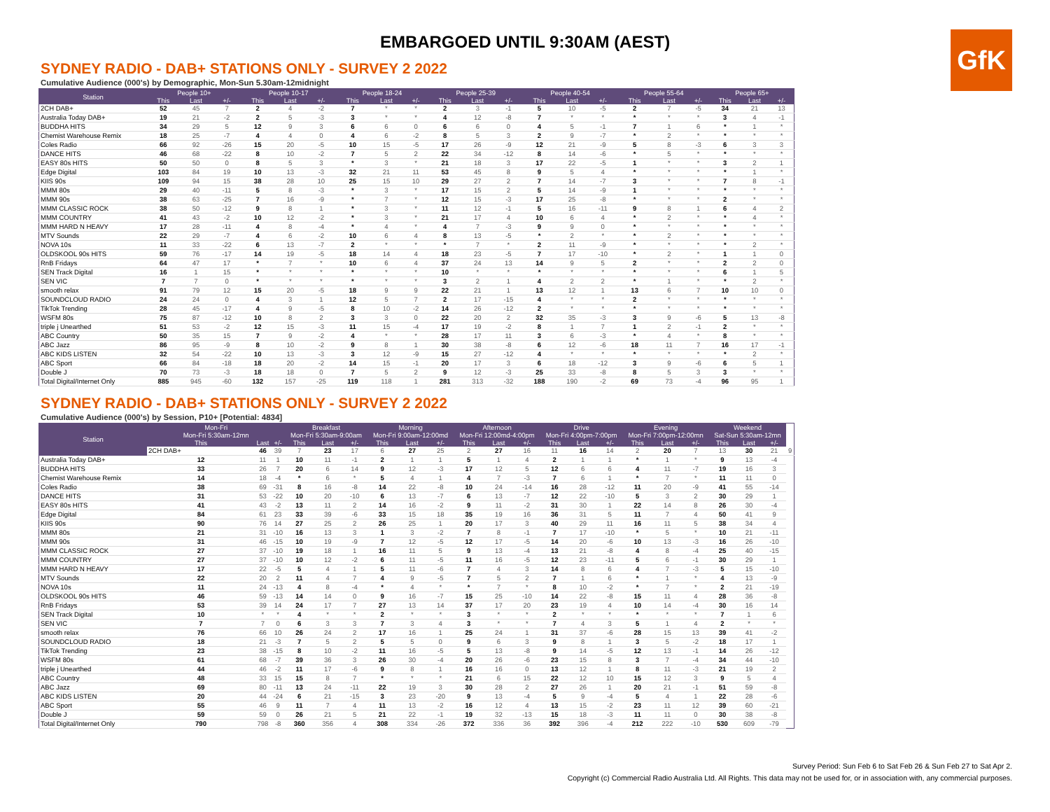EMBARGOED UNTIL 9:30AM (AEST)
GfK
SYDNEY RADIO - DAB+ STATIONS ONLY - SURVEY 2 2022
Cumulative Audience (000's) by Demographic, Mon-Sun 5.30am-12midnight
| Station | People 10+ | | | People 10-17 | | | People 18-24 | | | People 25-39 | | | People 40-54 | | | People 55-64 | | | People 65+ | | |
| --- | --- | --- | --- | --- | --- | --- | --- | --- | --- | --- | --- | --- | --- | --- | --- | --- | --- | --- | --- | --- | --- |
| | This | Last | +/- | This | Last | +/- | This | Last | +/- | This | Last | +/- | This | Last | +/- | This | Last | +/- | This | Last | +/- |
| 2CH DAB+ | 52 | 45 | 7 | 2 | 4 | -2 | 7 | * | * | 2 | 3 | -1 | 5 | 10 | -5 | 2 | 7 | -5 | 34 | 21 | 13 |
| Australia Today DAB+ | 19 | 21 | -2 | 2 | 5 | -3 | 3 | * | * | 4 | 12 | -8 | 7 | * | * | * | * | * | 3 | 4 | -1 |
| BUDDHA HITS | 34 | 29 | 5 | 12 | 9 | 3 | 6 | 6 | 0 | 6 | 6 | 0 | 4 | 5 | -1 | 7 | 1 | 6 | * | 1 | * |
| Chemist Warehouse Remix | 18 | 25 | -7 | 4 | 4 | 0 | 4 | 6 | -2 | 8 | 5 | 3 | 2 | 9 | -7 | * | 2 | * | * | * | * |
| Coles Radio | 66 | 92 | -26 | 15 | 20 | -5 | 10 | 15 | -5 | 17 | 26 | -9 | 12 | 21 | -9 | 5 | 8 | -3 | 6 | 3 | 3 |
| DANCE HITS | 46 | 68 | -22 | 8 | 10 | -2 | 7 | 5 | 2 | 22 | 34 | -12 | 8 | 14 | -6 | * | 5 | * | * | * | * |
| EASY 80s HITS | 50 | 50 | 0 | 8 | 5 | 3 | * | 3 | * | 21 | 18 | 3 | 17 | 22 | -5 | 1 | * | * | 3 | 2 | 1 |
| Edge Digital | 103 | 84 | 19 | 10 | 13 | -3 | 32 | 21 | 11 | 53 | 45 | 8 | 9 | 5 | 4 | * | * | * | * | 1 | * |
| KIIS 90s | 109 | 94 | 15 | 38 | 28 | 10 | 25 | 15 | 10 | 29 | 27 | 2 | 7 | 14 | -7 | 3 | * | * | 7 | 8 | -1 |
| MMM 80s | 29 | 40 | -11 | 5 | 8 | -3 | * | 3 | * | 17 | 15 | 2 | 5 | 14 | -9 | 1 | * | * | * | * | * |
| MMM 90s | 38 | 63 | -25 | 7 | 16 | -9 | * | 7 | * | 12 | 15 | -3 | 17 | 25 | -8 | * | * | * | 2 | * | * |
| MMM CLASSIC ROCK | 38 | 50 | -12 | 9 | 8 | 1 | * | 3 | * | 11 | 12 | -1 | 5 | 16 | -11 | 9 | 8 | 1 | 6 | 4 | 2 |
| MMM COUNTRY | 41 | 43 | -2 | 10 | 12 | -2 | * | 3 | * | 21 | 17 | 4 | 10 | 6 | 4 | * | 2 | * | * | 4 | * |
| MMM HARD N HEAVY | 17 | 28 | -11 | 4 | 8 | -4 | * | 4 | * | 4 | 7 | -3 | 9 | 9 | 0 | * | * | * | * | * | * |
| MTV Sounds | 22 | 29 | -7 | 4 | 6 | -2 | 10 | 6 | 4 | 8 | 13 | -5 | * | 2 | * | * | 2 | * | * | * | * |
| NOVA 10s | 11 | 33 | -22 | 6 | 13 | -7 | 2 | * | * | * | 7 | * | 2 | 11 | -9 | * | * | * | * | 2 | * |
| OLDSKOOL 90s HITS | 59 | 76 | -17 | 14 | 19 | -5 | 18 | 14 | 4 | 18 | 23 | -5 | 7 | 17 | -10 | * | 2 | * | 1 | 1 | 0 |
| RnB Fridays | 64 | 47 | 17 | * | 7 | * | 10 | 6 | 4 | 37 | 24 | 13 | 14 | 9 | 5 | 2 | * | * | 2 | 2 | 0 |
| SEN Track Digital | 16 | 1 | 15 | * | * | * | * | * | * | 10 | * | * | * | * | * | * | * | * | 6 | 1 | 5 |
| SEN VIC | 7 | 7 | 0 | * | * | * | * | * | * | 3 | 2 | 1 | 4 | 2 | 2 | * | 1 | * | * | 2 | * |
| smooth relax | 91 | 79 | 12 | 15 | 20 | -5 | 18 | 9 | 9 | 22 | 21 | 1 | 13 | 12 | 1 | 13 | 6 | 7 | 10 | 10 | 0 |
| SOUNDCLOUD RADIO | 24 | 24 | 0 | 4 | 3 | 1 | 12 | 5 | 7 | 2 | 17 | -15 | 4 | * | * | 2 | * | * | * | * | * |
| TikTok Trending | 28 | 45 | -17 | 4 | 9 | -5 | 8 | 10 | -2 | 14 | 26 | -12 | 2 | * | * | * | * | * | * | * | * |
| WSFM 80s | 75 | 87 | -12 | 10 | 8 | 2 | 3 | 3 | 0 | 22 | 20 | 2 | 32 | 35 | -3 | 3 | 9 | -6 | 5 | 13 | -8 |
| triple j Unearthed | 51 | 53 | -2 | 12 | 15 | -3 | 11 | 15 | -4 | 17 | 19 | -2 | 8 | 1 | 7 | 1 | 2 | -1 | 2 | * | * |
| ABC Country | 50 | 35 | 15 | 7 | 9 | -2 | 4 | * | * | 28 | 17 | 11 | 3 | 6 | -3 | * | 4 | * | 8 | * | * |
| ABC Jazz | 86 | 95 | -9 | 8 | 10 | -2 | 9 | 8 | 1 | 30 | 38 | -8 | 6 | 12 | -6 | 18 | 11 | 7 | 16 | 17 | -1 |
| ABC KIDS LISTEN | 32 | 54 | -22 | 10 | 13 | -3 | 3 | 12 | -9 | 15 | 27 | -12 | 4 | * | * | * | * | * | * | 2 | * |
| ABC Sport | 66 | 84 | -18 | 18 | 20 | -2 | 14 | 15 | -1 | 20 | 17 | 3 | 6 | 18 | -12 | 3 | 9 | -6 | 6 | 5 | 1 |
| Double J | 70 | 73 | -3 | 18 | 18 | 0 | 7 | 5 | 2 | 9 | 12 | -3 | 25 | 33 | -8 | 8 | 5 | 3 | 3 | * | * |
| Total Digital/Internet Only | 885 | 945 | -60 | 132 | 157 | -25 | 119 | 118 | 1 | 281 | 313 | -32 | 188 | 190 | -2 | 69 | 73 | -4 | 96 | 95 | 1 |
SYDNEY RADIO - DAB+ STATIONS ONLY - SURVEY 2 2022
Cumulative Audience (000's) by Session, P10+ [Potential: 4834]
| Station | Mon-Fri Mon-Fri 5:30am-12mn | | | Breakfast Mon-Fri 5:30am-9:00am | | | Morning Mon-Fri 9:00am-12:00md | | | Afternoon Mon-Fri 12:00md-4:00pm | | | Drive Mon-Fri 4:00pm-7:00pm | | | Evening Mon-Fri 7:00pm-12:00mn | | | Weekend Sat-Sun 5:30am-12mn | | | |
| --- | --- | --- | --- | --- | --- | --- | --- | --- | --- | --- | --- | --- | --- | --- | --- | --- | --- | --- | --- | --- | --- | --- |
| | This | Last | +/- | This | Last | +/- | This | Last | +/- | This | Last | +/- | This | Last | +/- | This | Last | +/- | This | Last | +/- | |
| | 2CH DAB+ | 46 | 39 | 7 | 23 | 17 | 6 | 27 | 25 | 2 | 27 | 16 | 11 | 16 | 14 | 2 | 20 | 7 | 13 | 30 | 21 | 9 |
| Australia Today DAB+ | 12 | 11 | 1 | 10 | 11 | -1 | 2 | 1 | 1 | 5 | 1 | 4 | 2 | 1 | 1 | * | 1 | * | 9 | 13 | -4 | |
| BUDDHA HITS | 33 | 26 | 7 | 20 | 6 | 14 | 9 | 12 | -3 | 17 | 12 | 5 | 12 | 6 | 6 | 4 | 11 | -7 | 19 | 16 | 3 | |
| Chemist Warehouse Remix | 14 | 18 | -4 | * | 6 | * | 5 | 4 | 1 | 4 | 7 | -3 | 7 | 6 | 1 | * | 7 | * | 11 | 11 | 0 | |
| Coles Radio | 38 | 69 | -31 | 8 | 16 | -8 | 14 | 22 | -8 | 10 | 24 | -14 | 16 | 28 | -12 | 11 | 20 | -9 | 41 | 55 | -14 | |
| DANCE HITS | 31 | 53 | -22 | 10 | 20 | -10 | 6 | 13 | -7 | 6 | 13 | -7 | 12 | 22 | -10 | 5 | 3 | 2 | 30 | 29 | 1 | |
| EASY 80s HITS | 41 | 43 | -2 | 13 | 11 | 2 | 14 | 16 | -2 | 9 | 11 | -2 | 31 | 30 | 1 | 22 | 14 | 8 | 26 | 30 | -4 | |
| Edge Digital | 84 | 61 | 23 | 33 | 39 | -6 | 33 | 15 | 18 | 35 | 19 | 16 | 36 | 31 | 5 | 11 | 7 | 4 | 50 | 41 | 9 | |
| KIIS 90s | 90 | 76 | 14 | 27 | 25 | 2 | 26 | 25 | 1 | 20 | 17 | 3 | 40 | 29 | 11 | 16 | 11 | 5 | 38 | 34 | 4 | |
| MMM 80s | 21 | 31 | -10 | 16 | 13 | 3 | 1 | 3 | -2 | 7 | 8 | -1 | 7 | 17 | -10 | * | 5 | * | 10 | 21 | -11 | |
| MMM 90s | 31 | 46 | -15 | 10 | 19 | -9 | 7 | 12 | -5 | 12 | 17 | -5 | 14 | 20 | -6 | 10 | 13 | -3 | 16 | 26 | -10 | |
| MMM CLASSIC ROCK | 27 | 37 | -10 | 19 | 18 | 1 | 16 | 11 | 5 | 9 | 13 | -4 | 13 | 21 | -8 | 4 | 8 | -4 | 25 | 40 | -15 | |
| MMM COUNTRY | 27 | 37 | -10 | 10 | 12 | -2 | 6 | 11 | -5 | 11 | 16 | -5 | 12 | 23 | -11 | 5 | 6 | -1 | 30 | 29 | 1 | |
| MMM HARD N HEAVY | 17 | 22 | -5 | 5 | 4 | 1 | 5 | 11 | -6 | 7 | 4 | 3 | 14 | 8 | 6 | 4 | 7 | -3 | 5 | 15 | -10 | |
| MTV Sounds | 22 | 20 | 2 | 11 | 4 | 7 | 4 | 9 | -5 | 7 | 5 | 2 | 7 | 1 | 6 | * | 1 | * | 4 | 13 | -9 | |
| NOVA 10s | 11 | 24 | -13 | 4 | 8 | -4 | * | 4 | * | * | 7 | * | 8 | 10 | -2 | * | 7 | * | 2 | 21 | -19 | |
| OLDSKOOL 90s HITS | 46 | 59 | -13 | 14 | 14 | 0 | 9 | 16 | -7 | 15 | 25 | -10 | 14 | 22 | -8 | 15 | 11 | 4 | 28 | 36 | -8 | |
| RnB Fridays | 53 | 39 | 14 | 24 | 17 | 7 | 27 | 13 | 14 | 37 | 17 | 20 | 23 | 19 | 4 | 10 | 14 | -4 | 30 | 16 | 14 | |
| SEN Track Digital | 10 | * | * | 4 | * | * | 2 | * | * | 3 | * | * | 2 | * | * | * | * | * | 7 | 1 | 6 | |
| SEN VIC | 7 | 7 | 0 | 6 | 3 | 3 | 7 | 3 | 4 | 3 | * | * | 7 | 4 | 3 | 5 | 1 | 4 | 2 | * | * | |
| smooth relax | 76 | 66 | 10 | 26 | 24 | 2 | 17 | 16 | 1 | 25 | 24 | 1 | 31 | 37 | -6 | 28 | 15 | 13 | 39 | 41 | -2 | |
| SOUNDCLOUD RADIO | 18 | 21 | -3 | 7 | 5 | 2 | 5 | 5 | 0 | 9 | 6 | 3 | 9 | 8 | 1 | 3 | 5 | -2 | 18 | 17 | 1 | |
| TikTok Trending | 23 | 38 | -15 | 8 | 10 | -2 | 11 | 16 | -5 | 5 | 13 | -8 | 9 | 14 | -5 | 12 | 13 | -1 | 14 | 26 | -12 | |
| WSFM 80s | 61 | 68 | -7 | 39 | 36 | 3 | 26 | 30 | -4 | 20 | 26 | -6 | 23 | 15 | 8 | 3 | 7 | -4 | 34 | 44 | -10 | |
| triple j Unearthed | 44 | 46 | -2 | 11 | 17 | -6 | 9 | 8 | 1 | 16 | 16 | 0 | 13 | 12 | 1 | 8 | 11 | -3 | 21 | 19 | 2 | |
| ABC Country | 48 | 33 | 15 | 15 | 8 | 7 | * | * | * | 21 | 6 | 15 | 22 | 12 | 10 | 15 | 12 | 3 | 9 | 5 | 4 | |
| ABC Jazz | 69 | 80 | -11 | 13 | 24 | -11 | 22 | 19 | 3 | 30 | 28 | 2 | 27 | 26 | 1 | 20 | 21 | -1 | 51 | 59 | -8 | |
| ABC KIDS LISTEN | 20 | 44 | -24 | 6 | 21 | -15 | 3 | 23 | -20 | 9 | 13 | -4 | 5 | 9 | -4 | 5 | 4 | 1 | 22 | 28 | -6 | |
| ABC Sport | 55 | 46 | 9 | 11 | 7 | 4 | 11 | 13 | -2 | 16 | 12 | 4 | 13 | 15 | -2 | 23 | 11 | 12 | 39 | 60 | -21 | |
| Double J | 59 | 59 | 0 | 26 | 21 | 5 | 21 | 22 | -1 | 19 | 32 | -13 | 15 | 18 | -3 | 11 | 11 | 0 | 30 | 38 | -8 | |
| Total Digital/Internet Only | 790 | 798 | -8 | 360 | 356 | 4 | 308 | 334 | -26 | 372 | 336 | 36 | 392 | 396 | -4 | 212 | 222 | -10 | 530 | 609 | -79 | |
Survey Period: Sun Feb 6 to Sat Feb 26 & Sun Feb 27 to Sat Apr 2.
Copyright (c) Commercial Radio Australia Ltd. All Rights. This data may not be used for, or in association with, any commercial purposes.